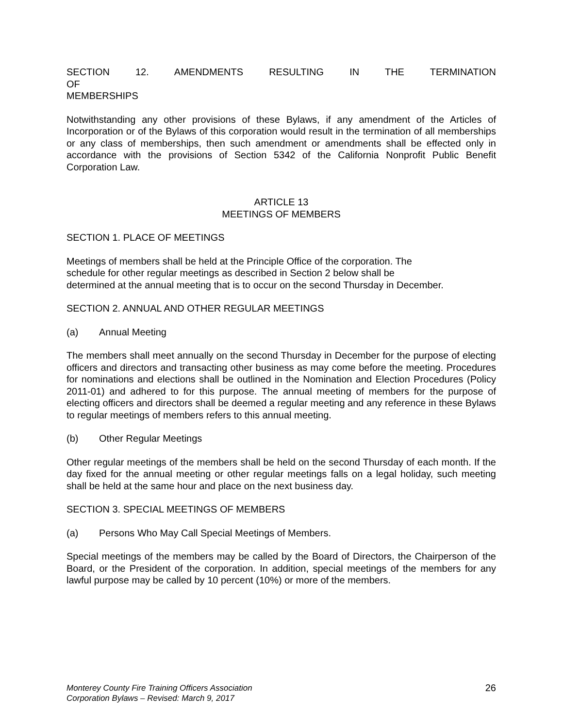SECTION 12. AMENDMENTS RESULTING IN THE TERMINATION OF
MEMBERSHIPS
Notwithstanding any other provisions of these Bylaws, if any amendment of the Articles of Incorporation or of the Bylaws of this corporation would result in the termination of all memberships or any class of memberships, then such amendment or amendments shall be effected only in accordance with the provisions of Section 5342 of the California Nonprofit Public Benefit Corporation Law.
ARTICLE 13
MEETINGS OF MEMBERS
SECTION 1. PLACE OF MEETINGS
Meetings of members shall be held at the Principle Office of the corporation. The
schedule for other regular meetings as described in Section 2 below shall be
determined at the annual meeting that is to occur on the second Thursday in December.
SECTION 2. ANNUAL AND OTHER REGULAR MEETINGS
(a) Annual Meeting
The members shall meet annually on the second Thursday in December for the purpose of electing officers and directors and transacting other business as may come before the meeting. Procedures for nominations and elections shall be outlined in the Nomination and Election Procedures (Policy 2011-01) and adhered to for this purpose. The annual meeting of members for the purpose of electing officers and directors shall be deemed a regular meeting and any reference in these Bylaws to regular meetings of members refers to this annual meeting.
(b) Other Regular Meetings
Other regular meetings of the members shall be held on the second Thursday of each month. If the day fixed for the annual meeting or other regular meetings falls on a legal holiday, such meeting shall be held at the same hour and place on the next business day.
SECTION 3. SPECIAL MEETINGS OF MEMBERS
(a) Persons Who May Call Special Meetings of Members.
Special meetings of the members may be called by the Board of Directors, the Chairperson of the Board, or the President of the corporation. In addition, special meetings of the members for any lawful purpose may be called by 10 percent (10%) or more of the members.
Monterey County Fire Training Officers Association
Corporation Bylaws – Revised: March 9, 2017 26